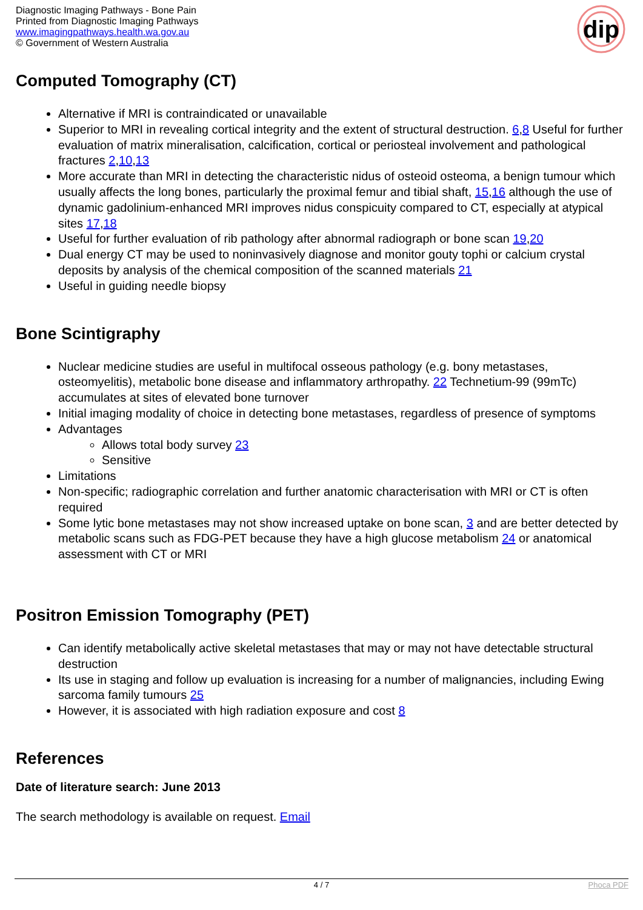Diagnostic Imaging Pathways - Bone Pain
Printed from Diagnostic Imaging Pathways
www.imagingpathways.health.wa.gov.au
© Government of Western Australia
dip
Computed Tomography (CT)
Alternative if MRI is contraindicated or unavailable
Superior to MRI in revealing cortical integrity and the extent of structural destruction. 6,8 Useful for further evaluation of matrix mineralisation, calcification, cortical or periosteal involvement and pathological fractures 2,10,13
More accurate than MRI in detecting the characteristic nidus of osteoid osteoma, a benign tumour which usually affects the long bones, particularly the proximal femur and tibial shaft, 15,16 although the use of dynamic gadolinium-enhanced MRI improves nidus conspicuity compared to CT, especially at atypical sites 17,18
Useful for further evaluation of rib pathology after abnormal radiograph or bone scan 19,20
Dual energy CT may be used to noninvasively diagnose and monitor gouty tophi or calcium crystal deposits by analysis of the chemical composition of the scanned materials 21
Useful in guiding needle biopsy
Bone Scintigraphy
Nuclear medicine studies are useful in multifocal osseous pathology (e.g. bony metastases, osteomyelitis), metabolic bone disease and inflammatory arthropathy. 22 Technetium-99 (99mTc) accumulates at sites of elevated bone turnover
Initial imaging modality of choice in detecting bone metastases, regardless of presence of symptoms
Advantages
Allows total body survey 23
Sensitive
Limitations
Non-specific; radiographic correlation and further anatomic characterisation with MRI or CT is often required
Some lytic bone metastases may not show increased uptake on bone scan, 3 and are better detected by metabolic scans such as FDG-PET because they have a high glucose metabolism 24 or anatomical assessment with CT or MRI
Positron Emission Tomography (PET)
Can identify metabolically active skeletal metastases that may or may not have detectable structural destruction
Its use in staging and follow up evaluation is increasing for a number of malignancies, including Ewing sarcoma family tumours 25
However, it is associated with high radiation exposure and cost 8
References
Date of literature search: June 2013
The search methodology is available on request. Email
4 / 7 Phoca PDF